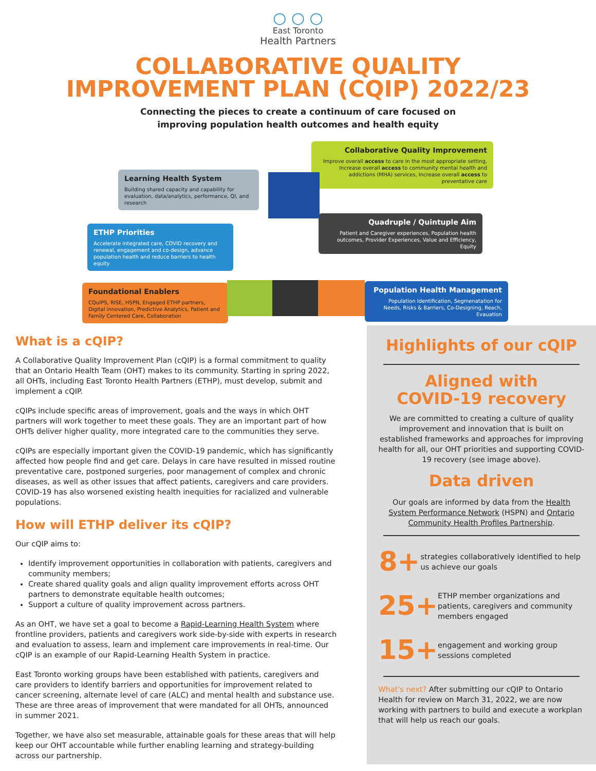○ ○ ○
East Toronto
Health Partners
COLLABORATIVE QUALITY
IMPROVEMENT PLAN (CQIP) 2022/23
Connecting the pieces to create a continuum of care focused on
improving population health outcomes and health equity
Collaborative Quality Improvement
Improve overall access to care in the most appropriate setting, Increase overall access to community mental health and addictions (MHA) services, Increase overall access to preventative care
Learning Health System
Building shared capacity and capability for evaluation, data/analytics, performance, QI, and research
Quadruple / Quintuple Aim
Patient and Caregiver experiences, Population health outcomes, Provider Experiences, Value and Efficiency, Equity
ETHP Priorities
Accelerate integrated care, COVID recovery and renewal, engagement and co-design, advance population health and reduce barriers to health equity
Foundational Enablers
CQuIPS, RISE, HSPN, Engaged ETHP partners, Digital innovation, Predictive Analytics, Patient and Family Centered Care, Collaboration
Population Health Management
Population Identification, Segmenatation for Needs, Risks & Barriers, Co-Designing, Reach, Evauation
What is a cQIP?
A Collaborative Quality Improvement Plan (cQIP) is a formal commitment to quality that an Ontario Health Team (OHT) makes to its community. Starting in spring 2022, all OHTs, including East Toronto Health Partners (ETHP), must develop, submit and implement a cQIP.
cQIPs include specific areas of improvement, goals and the ways in which OHT partners will work together to meet these goals. They are an important part of how OHTs deliver higher quality, more integrated care to the communities they serve.
cQIPs are especially important given the COVID-19 pandemic, which has significantly affected how people find and get care. Delays in care have resulted in missed routine preventative care, postponed surgeries, poor management of complex and chronic diseases, as well as other issues that affect patients, caregivers and care providers. COVID-19 has also worsened existing health inequities for racialized and vulnerable populations.
How will ETHP deliver its cQIP?
Our cQIP aims to:
Identify improvement opportunities in collaboration with patients, caregivers and community members;
Create shared quality goals and align quality improvement efforts across OHT partners to demonstrate equitable health outcomes;
Support a culture of quality improvement across partners.
As an OHT, we have set a goal to become a Rapid-Learning Health System where frontline providers, patients and caregivers work side-by-side with experts in research and evaluation to assess, learn and implement care improvements in real-time. Our cQIP is an example of our Rapid-Learning Health System in practice.
East Toronto working groups have been established with patients, caregivers and care providers to identify barriers and opportunities for improvement related to cancer screening, alternate level of care (ALC) and mental health and substance use. These are three areas of improvement that were mandated for all OHTs, announced in summer 2021.
Together, we have also set measurable, attainable goals for these areas that will help keep our OHT accountable while further enabling learning and strategy-building across our partnership.
Highlights of our cQIP
Aligned with
COVID-19 recovery
We are committed to creating a culture of quality improvement and innovation that is built on established frameworks and approaches for improving health for all, our OHT priorities and supporting COVID-19 recovery (see image above).
Data driven
Our goals are informed by data from the Health System Performance Network (HSPN) and Ontario Community Health Profiles Partnership.
8+
strategies collaboratively identified to help us achieve our goals
25+
ETHP member organizations and patients, caregivers and community members engaged
15+
engagement and working group sessions completed
What's next? After submitting our cQIP to Ontario Health for review on March 31, 2022, we are now working with partners to build and execute a workplan that will help us reach our goals.